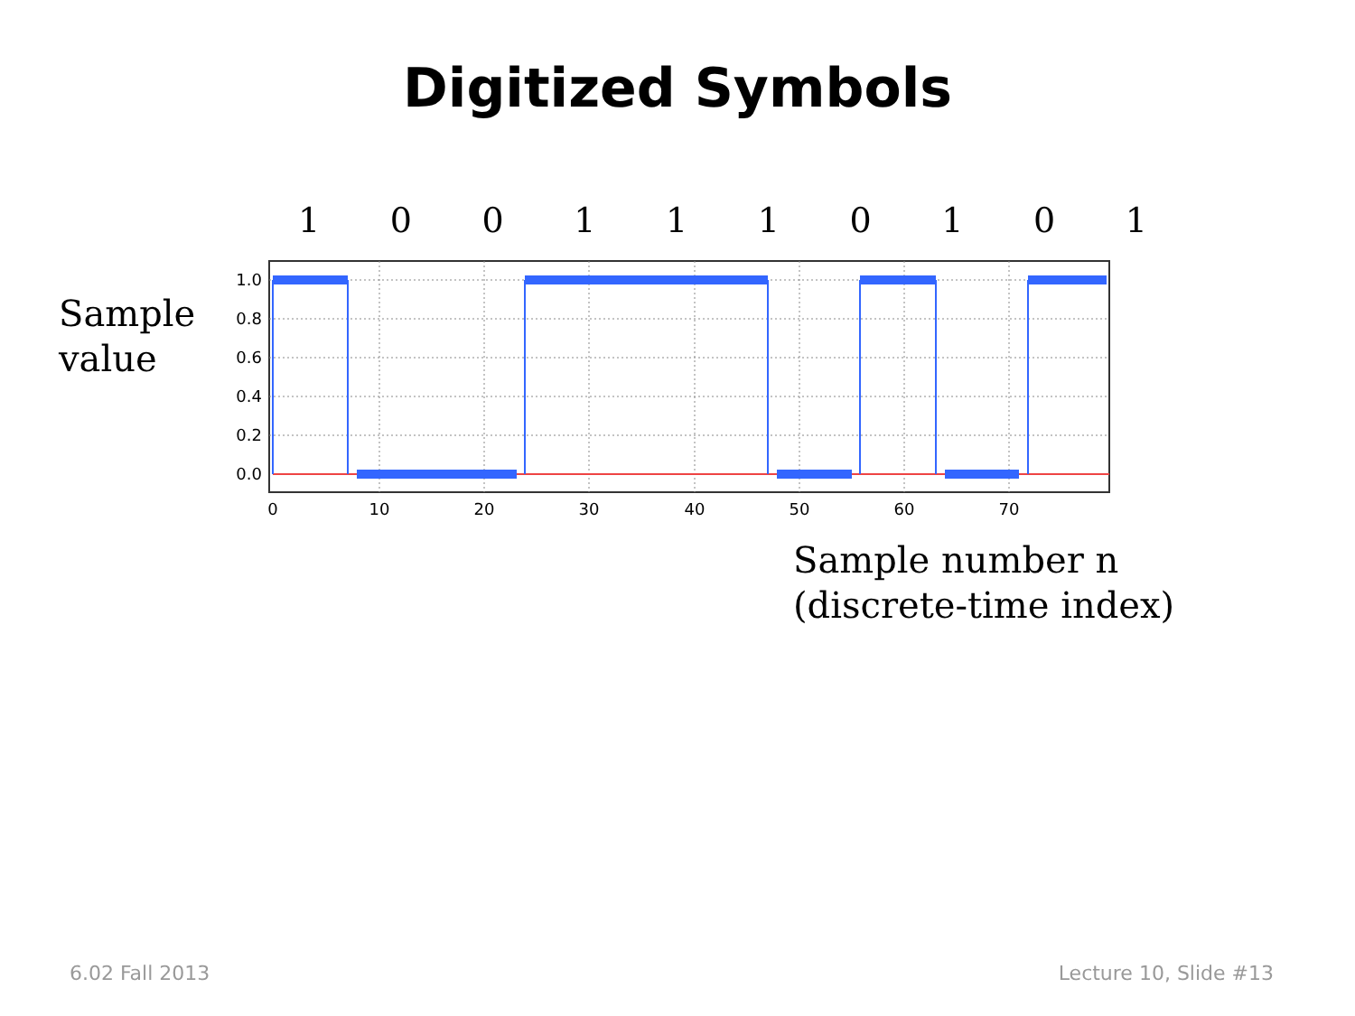Digitized Symbols
1001110101
Sample
value
1.0
0.8
0.6
0.4
0.2
0.0
0
10
20
30
40
50
60
70
Sample number n
(discrete-time index)
6.02 Fall 2013 Lecture 10, Slide #13